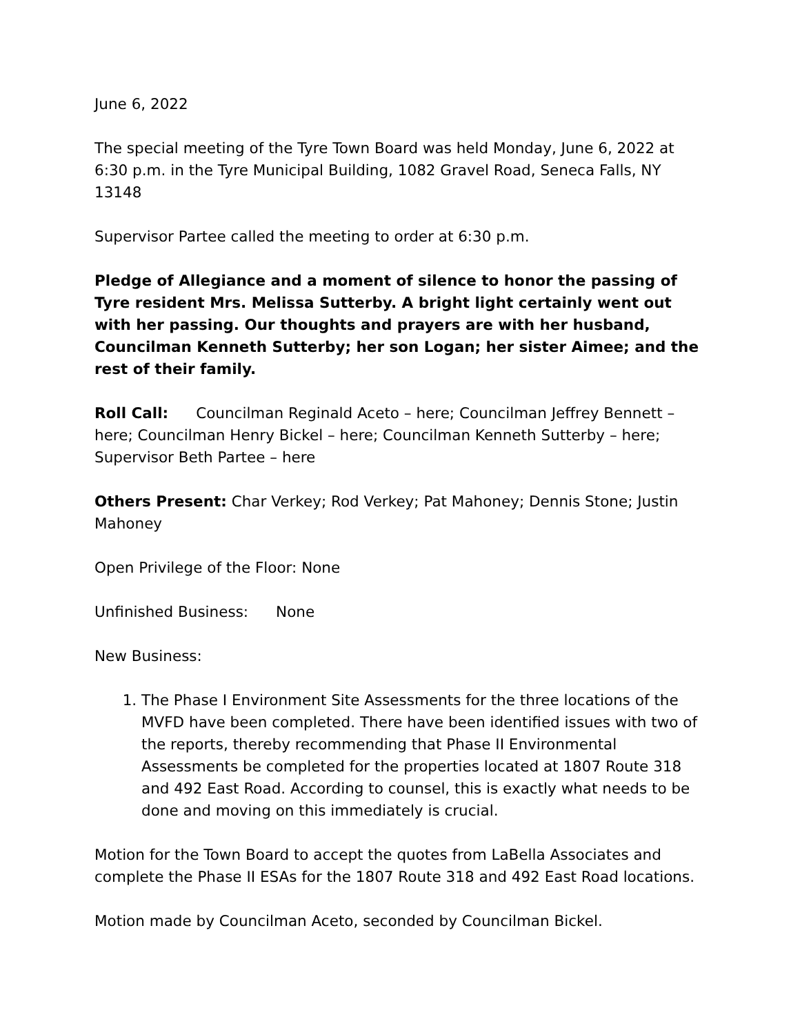June 6, 2022
The special meeting of the Tyre Town Board was held Monday, June 6, 2022 at 6:30 p.m. in the Tyre Municipal Building, 1082 Gravel Road, Seneca Falls, NY 13148
Supervisor Partee called the meeting to order at 6:30 p.m.
Pledge of Allegiance and a moment of silence to honor the passing of Tyre resident Mrs. Melissa Sutterby. A bright light certainly went out with her passing. Our thoughts and prayers are with her husband, Councilman Kenneth Sutterby; her son Logan; her sister Aimee; and the rest of their family.
Roll Call: Councilman Reginald Aceto – here; Councilman Jeffrey Bennett – here; Councilman Henry Bickel – here; Councilman Kenneth Sutterby – here; Supervisor Beth Partee – here
Others Present: Char Verkey; Rod Verkey; Pat Mahoney; Dennis Stone; Justin Mahoney
Open Privilege of the Floor: None
Unfinished Business: None
New Business:
1. The Phase I Environment Site Assessments for the three locations of the MVFD have been completed. There have been identified issues with two of the reports, thereby recommending that Phase II Environmental Assessments be completed for the properties located at 1807 Route 318 and 492 East Road. According to counsel, this is exactly what needs to be done and moving on this immediately is crucial.
Motion for the Town Board to accept the quotes from LaBella Associates and complete the Phase II ESAs for the 1807 Route 318 and 492 East Road locations.
Motion made by Councilman Aceto, seconded by Councilman Bickel.